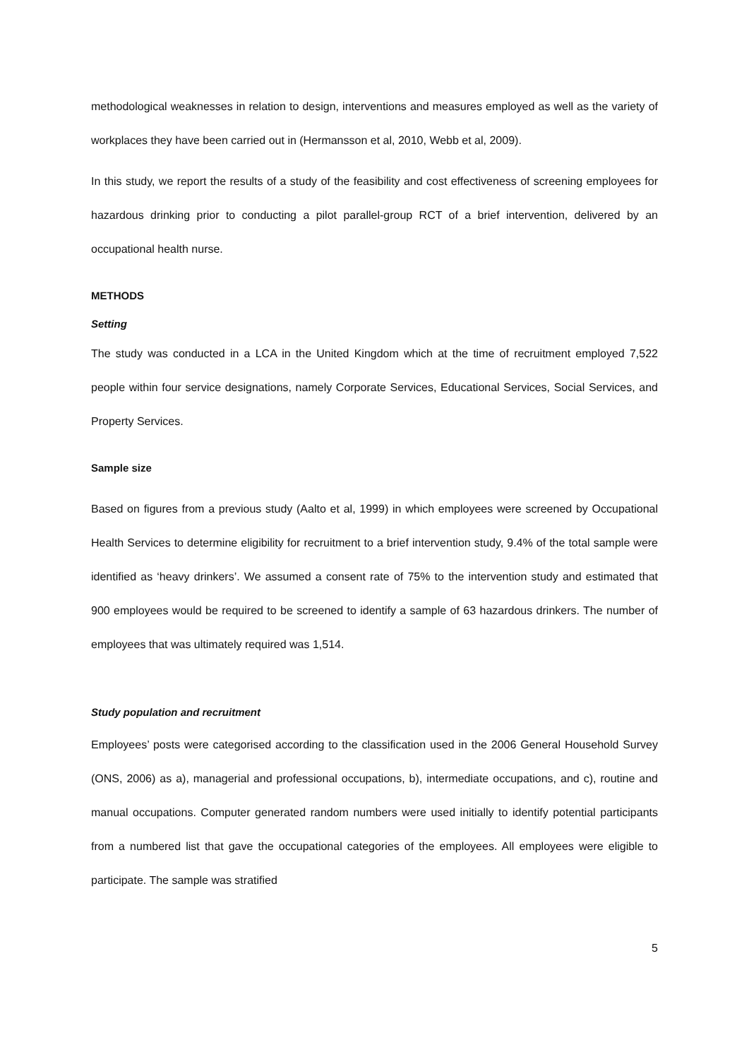methodological weaknesses in relation to design, interventions and measures employed as well as the variety of workplaces they have been carried out in (Hermansson et al, 2010, Webb et al, 2009).
In this study, we report the results of a study of the feasibility and cost effectiveness of screening employees for hazardous drinking prior to conducting a pilot parallel-group RCT of a brief intervention, delivered by an occupational health nurse.
METHODS
Setting
The study was conducted in a LCA in the United Kingdom which at the time of recruitment employed 7,522 people within four service designations, namely Corporate Services, Educational Services, Social Services, and Property Services.
Sample size
Based on figures from a previous study (Aalto et al, 1999) in which employees were screened by Occupational Health Services to determine eligibility for recruitment to a brief intervention study, 9.4% of the total sample were identified as ‘heavy drinkers’. We assumed a consent rate of 75% to the intervention study and estimated that 900 employees would be required to be screened to identify a sample of 63 hazardous drinkers. The number of employees that was ultimately required was 1,514.
Study population and recruitment
Employees’ posts were categorised according to the classification used in the 2006 General Household Survey (ONS, 2006) as a), managerial and professional occupations, b), intermediate occupations, and c), routine and manual occupations. Computer generated random numbers were used initially to identify potential participants from a numbered list that gave the occupational categories of the employees. All employees were eligible to participate. The sample was stratified
5